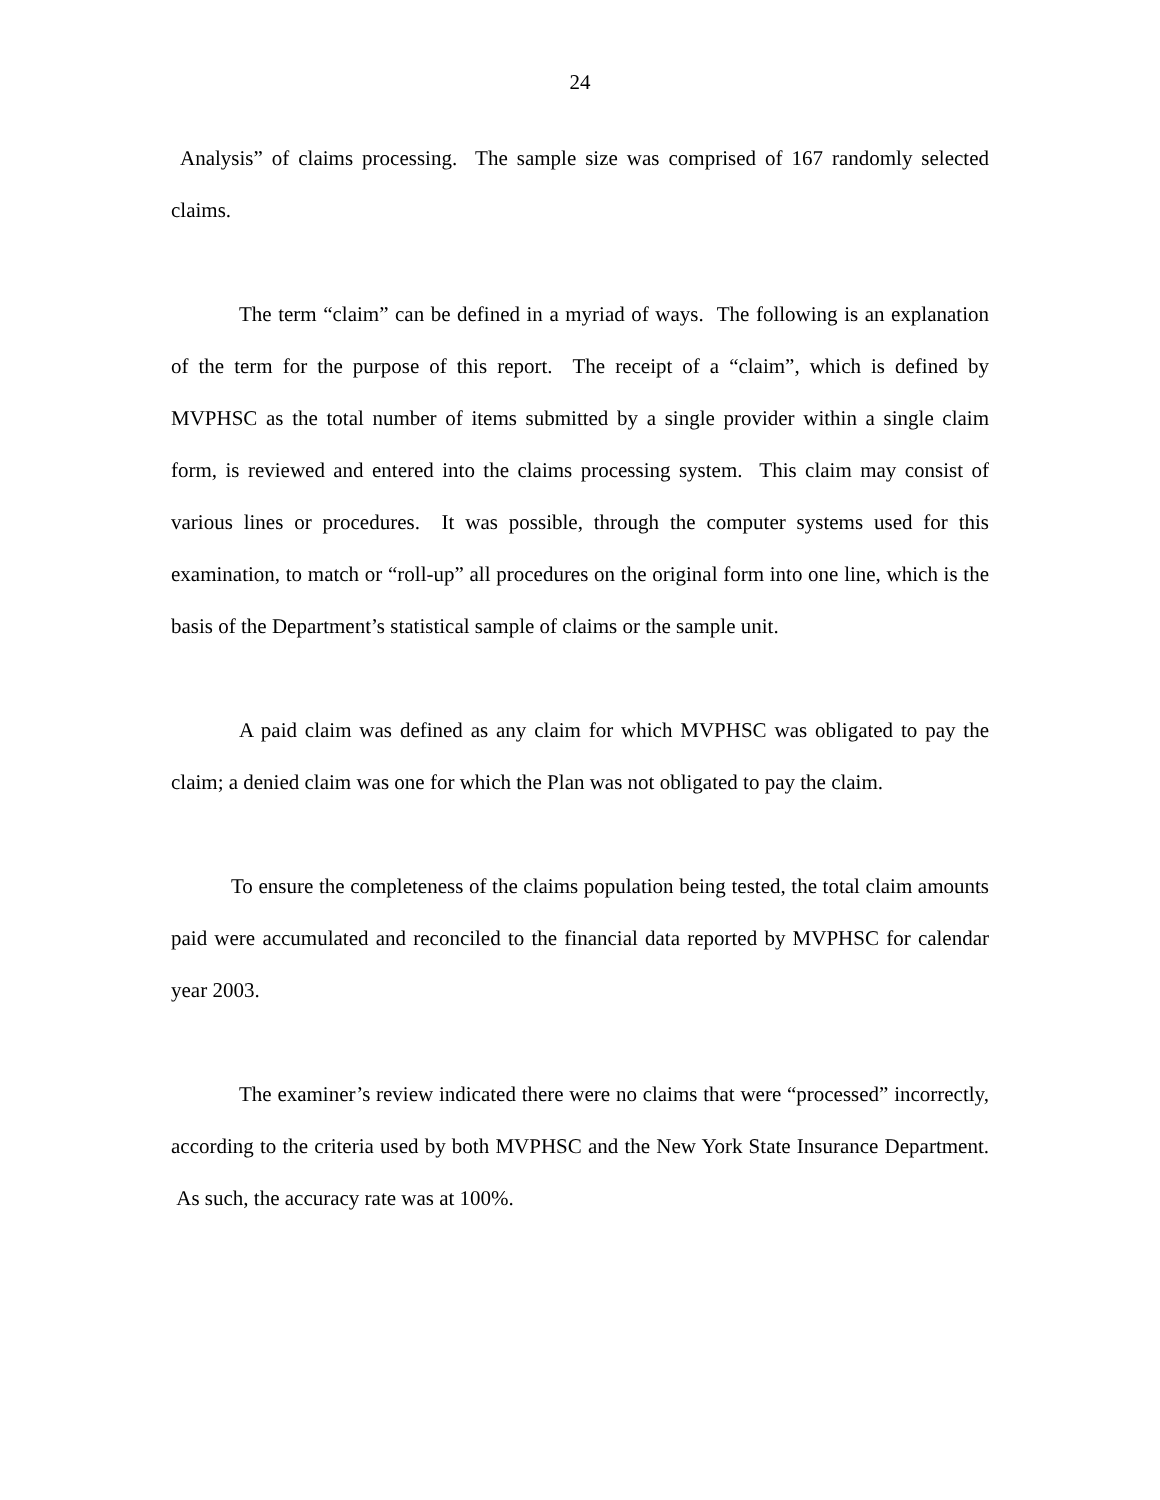24
Analysis” of claims processing. The sample size was comprised of 167 randomly selected claims.
The term “claim” can be defined in a myriad of ways. The following is an explanation of the term for the purpose of this report. The receipt of a “claim”, which is defined by MVPHSC as the total number of items submitted by a single provider within a single claim form, is reviewed and entered into the claims processing system. This claim may consist of various lines or procedures. It was possible, through the computer systems used for this examination, to match or “roll-up” all procedures on the original form into one line, which is the basis of the Department’s statistical sample of claims or the sample unit.
A paid claim was defined as any claim for which MVPHSC was obligated to pay the claim; a denied claim was one for which the Plan was not obligated to pay the claim.
To ensure the completeness of the claims population being tested, the total claim amounts paid were accumulated and reconciled to the financial data reported by MVPHSC for calendar year 2003.
The examiner’s review indicated there were no claims that were “processed” incorrectly, according to the criteria used by both MVPHSC and the New York State Insurance Department. As such, the accuracy rate was at 100%.